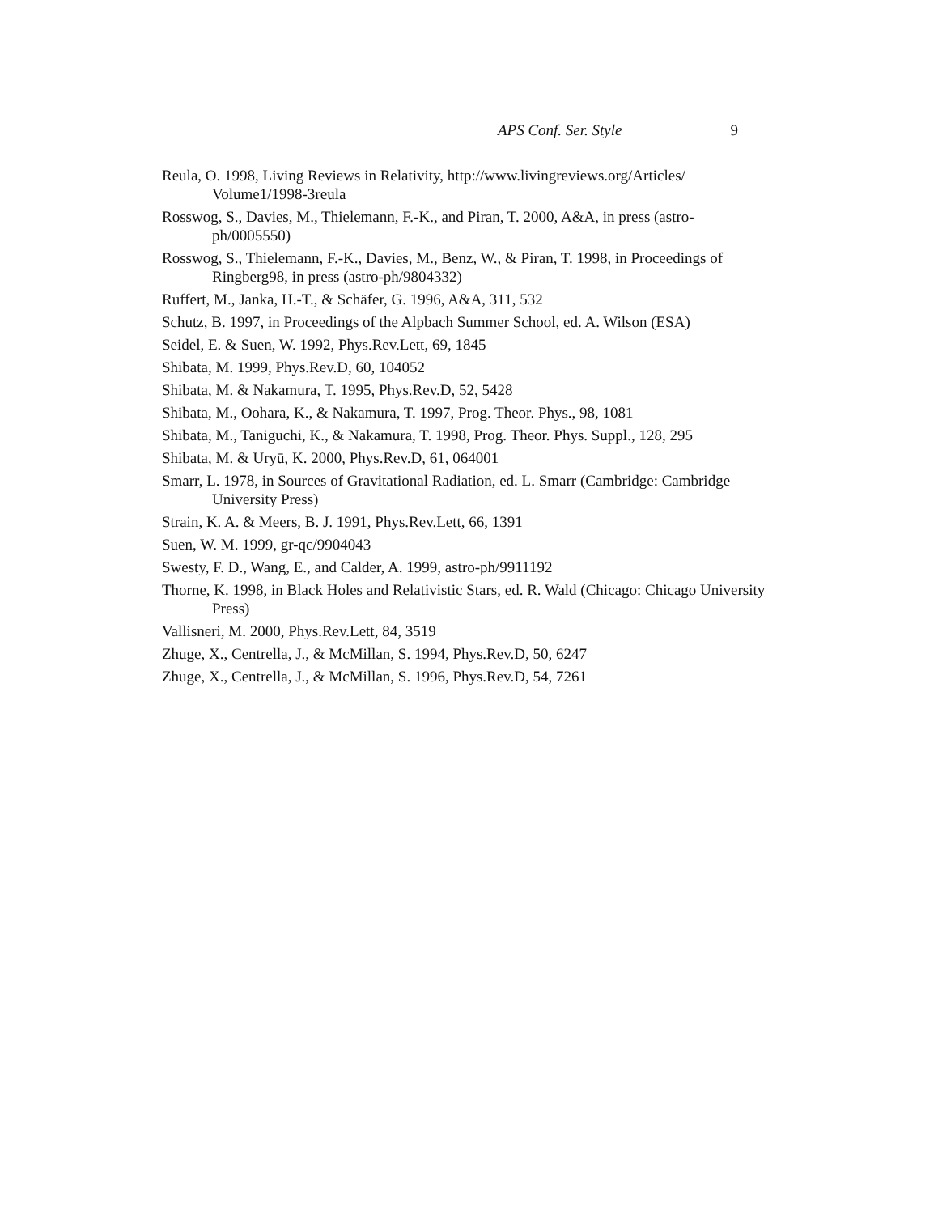APS Conf. Ser. Style 9
Reula, O. 1998, Living Reviews in Relativity, http://www.livingreviews.org/Articles/ Volume1/1998-3reula
Rosswog, S., Davies, M., Thielemann, F.-K., and Piran, T. 2000, A&A, in press (astro-ph/0005550)
Rosswog, S., Thielemann, F.-K., Davies, M., Benz, W., & Piran, T. 1998, in Proceedings of Ringberg98, in press (astro-ph/9804332)
Ruffert, M., Janka, H.-T., & Schäfer, G. 1996, A&A, 311, 532
Schutz, B. 1997, in Proceedings of the Alpbach Summer School, ed. A. Wilson (ESA)
Seidel, E. & Suen, W. 1992, Phys.Rev.Lett, 69, 1845
Shibata, M. 1999, Phys.Rev.D, 60, 104052
Shibata, M. & Nakamura, T. 1995, Phys.Rev.D, 52, 5428
Shibata, M., Oohara, K., & Nakamura, T. 1997, Prog. Theor. Phys., 98, 1081
Shibata, M., Taniguchi, K., & Nakamura, T. 1998, Prog. Theor. Phys. Suppl., 128, 295
Shibata, M. & Uryū, K. 2000, Phys.Rev.D, 61, 064001
Smarr, L. 1978, in Sources of Gravitational Radiation, ed. L. Smarr (Cambridge: Cambridge University Press)
Strain, K. A. & Meers, B. J. 1991, Phys.Rev.Lett, 66, 1391
Suen, W. M. 1999, gr-qc/9904043
Swesty, F. D., Wang, E., and Calder, A. 1999, astro-ph/9911192
Thorne, K. 1998, in Black Holes and Relativistic Stars, ed. R. Wald (Chicago: Chicago University Press)
Vallisneri, M. 2000, Phys.Rev.Lett, 84, 3519
Zhuge, X., Centrella, J., & McMillan, S. 1994, Phys.Rev.D, 50, 6247
Zhuge, X., Centrella, J., & McMillan, S. 1996, Phys.Rev.D, 54, 7261